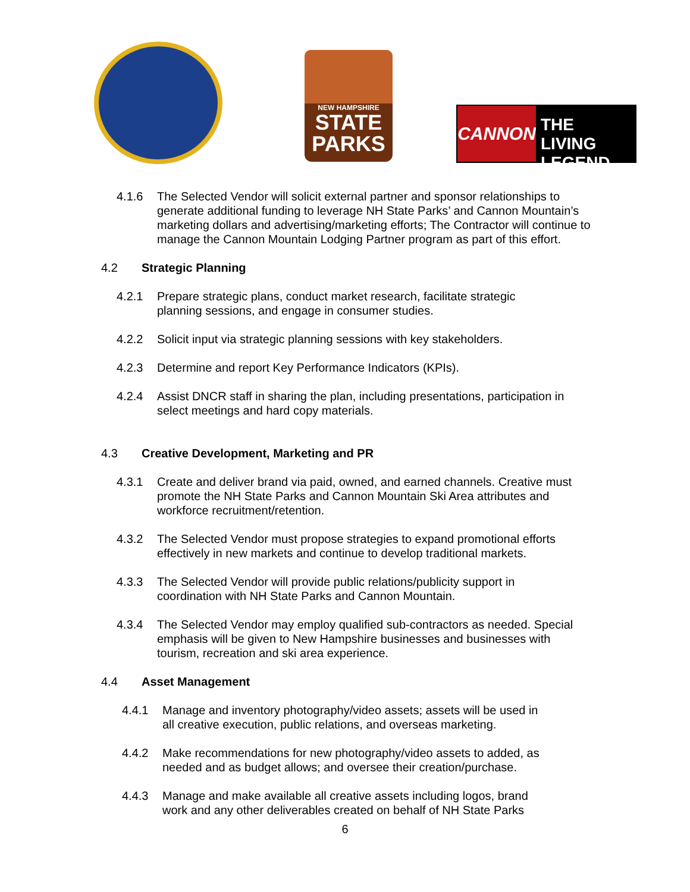NEW HAMPSHIRE
STATE
PARKS
CANNON
THE LIVING
LEGEND
4.1.6 The Selected Vendor will solicit external partner and sponsor relationships to generate additional funding to leverage NH State Parks’ and Cannon Mountain’s marketing dollars and advertising/marketing efforts; The Contractor will continue to manage the Cannon Mountain Lodging Partner program as part of this effort.
4.2 Strategic Planning
4.2.1 Prepare strategic plans, conduct market research, facilitate strategic
planning sessions, and engage in consumer studies.
4.2.2 Solicit input via strategic planning sessions with key stakeholders.
4.2.3 Determine and report Key Performance Indicators (KPIs).
4.2.4 Assist DNCR staff in sharing the plan, including presentations, participation in select meetings and hard copy materials.
4.3 Creative Development, Marketing and PR
4.3.1 Create and deliver brand via paid, owned, and earned channels. Creative must promote the NH State Parks and Cannon Mountain Ski Area attributes and workforce recruitment/retention.
4.3.2 The Selected Vendor must propose strategies to expand promotional efforts effectively in new markets and continue to develop traditional markets.
4.3.3 The Selected Vendor will provide public relations/publicity support in
coordination with NH State Parks and Cannon Mountain.
4.3.4 The Selected Vendor may employ qualified sub-contractors as needed. Special emphasis will be given to New Hampshire businesses and businesses with tourism, recreation and ski area experience.
4.4 Asset Management
4.4.1 Manage and inventory photography/video assets; assets will be used in
all creative execution, public relations, and overseas marketing.
4.4.2 Make recommendations for new photography/video assets to added, as
needed and as budget allows; and oversee their creation/purchase.
4.4.3 Manage and make available all creative assets including logos, brand
work and any other deliverables created on behalf of NH State Parks
6